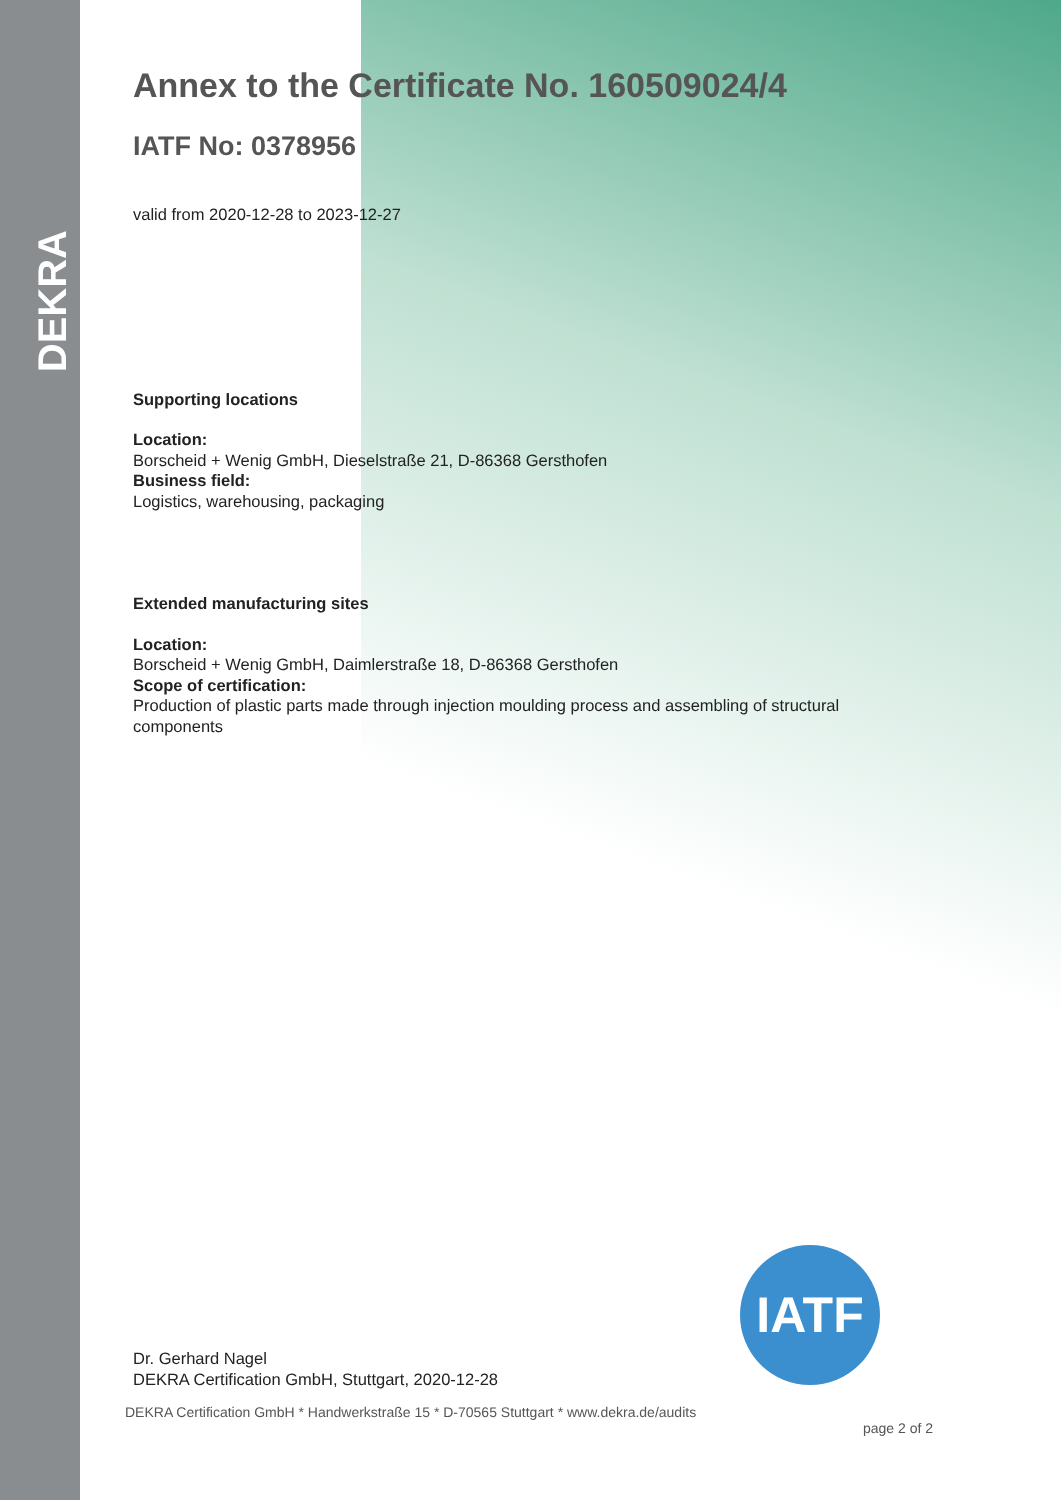DEKRA
Annex to the Certificate No. 160509024/4
IATF No: 0378956
valid from 2020-12-28 to 2023-12-27
Supporting locations
Location:
Borscheid + Wenig GmbH, Dieselstraße 21, D-86368 Gersthofen
Business field:
Logistics, warehousing, packaging
Extended manufacturing sites
Location:
Borscheid + Wenig GmbH, Daimlerstraße 18, D-86368 Gersthofen
Scope of certification:
Production of plastic parts made through injection moulding process and assembling of structural components
Dr. Gerhard Nagel
DEKRA Certification GmbH, Stuttgart, 2020-12-28
IATF
DEKRA Certification GmbH * Handwerkstraße 15 * D-70565 Stuttgart * www.dekra.de/audits
page 2 of 2